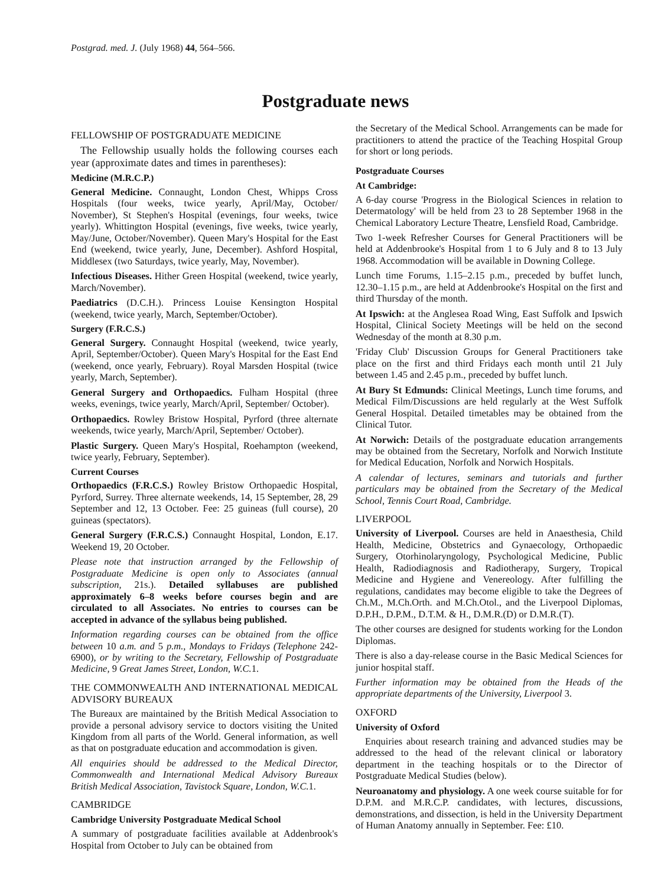Postgrad. med. J. (July 1968) 44, 564–566.
Postgraduate news
FELLOWSHIP OF POSTGRADUATE MEDICINE
The Fellowship usually holds the following courses each year (approximate dates and times in parentheses):
Medicine (M.R.C.P.)
General Medicine. Connaught, London Chest, Whipps Cross Hospitals (four weeks, twice yearly, April/May, October/ November), St Stephen's Hospital (evenings, four weeks, twice yearly). Whittington Hospital (evenings, five weeks, twice yearly, May/June, October/November). Queen Mary's Hospital for the East End (weekend, twice yearly, June, December). Ashford Hospital, Middlesex (two Saturdays, twice yearly, May, November).
Infectious Diseases. Hither Green Hospital (weekend, twice yearly, March/November).
Paediatrics (D.C.H.). Princess Louise Kensington Hospital (weekend, twice yearly, March, September/October).
Surgery (F.R.C.S.)
General Surgery. Connaught Hospital (weekend, twice yearly, April, September/October). Queen Mary's Hospital for the East End (weekend, once yearly, February). Royal Marsden Hospital (twice yearly, March, September).
General Surgery and Orthopaedics. Fulham Hospital (three weeks, evenings, twice yearly, March/April, September/ October).
Orthopaedics. Rowley Bristow Hospital, Pyrford (three alternate weekends, twice yearly, March/April, September/ October).
Plastic Surgery. Queen Mary's Hospital, Roehampton (weekend, twice yearly, February, September).
Current Courses
Orthopaedics (F.R.C.S.) Rowley Bristow Orthopaedic Hospital, Pyrford, Surrey. Three alternate weekends, 14, 15 September, 28, 29 September and 12, 13 October. Fee: 25 guineas (full course), 20 guineas (spectators).
General Surgery (F.R.C.S.) Connaught Hospital, London, E.17. Weekend 19, 20 October.
Please note that instruction arranged by the Fellowship of Postgraduate Medicine is open only to Associates (annual subscription, 21s.). Detailed syllabuses are published approximately 6–8 weeks before courses begin and are circulated to all Associates. No entries to courses can be accepted in advance of the syllabus being published.
Information regarding courses can be obtained from the office between 10 a.m. and 5 p.m., Mondays to Fridays (Telephone 242-6900), or by writing to the Secretary, Fellowship of Postgraduate Medicine, 9 Great James Street, London, W.C. 1.
THE COMMONWEALTH AND INTERNATIONAL MEDICAL ADVISORY BUREAUX
The Bureaux are maintained by the British Medical Association to provide a personal advisory service to doctors visiting the United Kingdom from all parts of the World. General information, as well as that on postgraduate education and accommodation is given.
All enquiries should be addressed to the Medical Director, Commonwealth and International Medical Advisory Bureaux British Medical Association, Tavistock Square, London, W.C. 1.
CAMBRIDGE
Cambridge University Postgraduate Medical School
A summary of postgraduate facilities available at Addenbrook's Hospital from October to July can be obtained from
the Secretary of the Medical School. Arrangements can be made for practitioners to attend the practice of the Teaching Hospital Group for short or long periods.
Postgraduate Courses
At Cambridge:
A 6-day course 'Progress in the Biological Sciences in relation to Determatology' will be held from 23 to 28 September 1968 in the Chemical Laboratory Lecture Theatre, Lensfield Road, Cambridge.
Two 1-week Refresher Courses for General Practitioners will be held at Addenbrooke's Hospital from 1 to 6 July and 8 to 13 July 1968. Accommodation will be available in Downing College.
Lunch time Forums, 1.15–2.15 p.m., preceded by buffet lunch, 12.30–1.15 p.m., are held at Addenbrooke's Hospital on the first and third Thursday of the month.
At Ipswich: at the Anglesea Road Wing, East Suffolk and Ipswich Hospital, Clinical Society Meetings will be held on the second Wednesday of the month at 8.30 p.m.
'Friday Club' Discussion Groups for General Practitioners take place on the first and third Fridays each month until 21 July between 1.45 and 2.45 p.m., preceded by buffet lunch.
At Bury St Edmunds: Clinical Meetings, Lunch time forums, and Medical Film/Discussions are held regularly at the West Suffolk General Hospital. Detailed timetables may be obtained from the Clinical Tutor.
At Norwich: Details of the postgraduate education arrangements may be obtained from the Secretary, Norfolk and Norwich Institute for Medical Education, Norfolk and Norwich Hospitals.
A calendar of lectures, seminars and tutorials and further particulars may be obtained from the Secretary of the Medical School, Tennis Court Road, Cambridge.
LIVERPOOL
University of Liverpool. Courses are held in Anaesthesia, Child Health, Medicine, Obstetrics and Gynaecology, Orthopaedic Surgery, Otorhinolaryngology, Psychological Medicine, Public Health, Radiodiagnosis and Radiotherapy, Surgery, Tropical Medicine and Hygiene and Venereology. After fulfilling the regulations, candidates may become eligible to take the Degrees of Ch.M., M.Ch.Orth. and M.Ch.Otol., and the Liverpool Diplomas, D.P.H., D.P.M., D.T.M. & H., D.M.R.(D) or D.M.R.(T).
The other courses are designed for students working for the London Diplomas.
There is also a day-release course in the Basic Medical Sciences for junior hospital staff.
Further information may be obtained from the Heads of the appropriate departments of the University, Liverpool 3.
OXFORD
University of Oxford
Enquiries about research training and advanced studies may be addressed to the head of the relevant clinical or laboratory department in the teaching hospitals or to the Director of Postgraduate Medical Studies (below).
Neuroanatomy and physiology. A one week course suitable for for D.P.M. and M.R.C.P. candidates, with lectures, discussions, demonstrations, and dissection, is held in the University Department of Human Anatomy annually in September. Fee: £10.